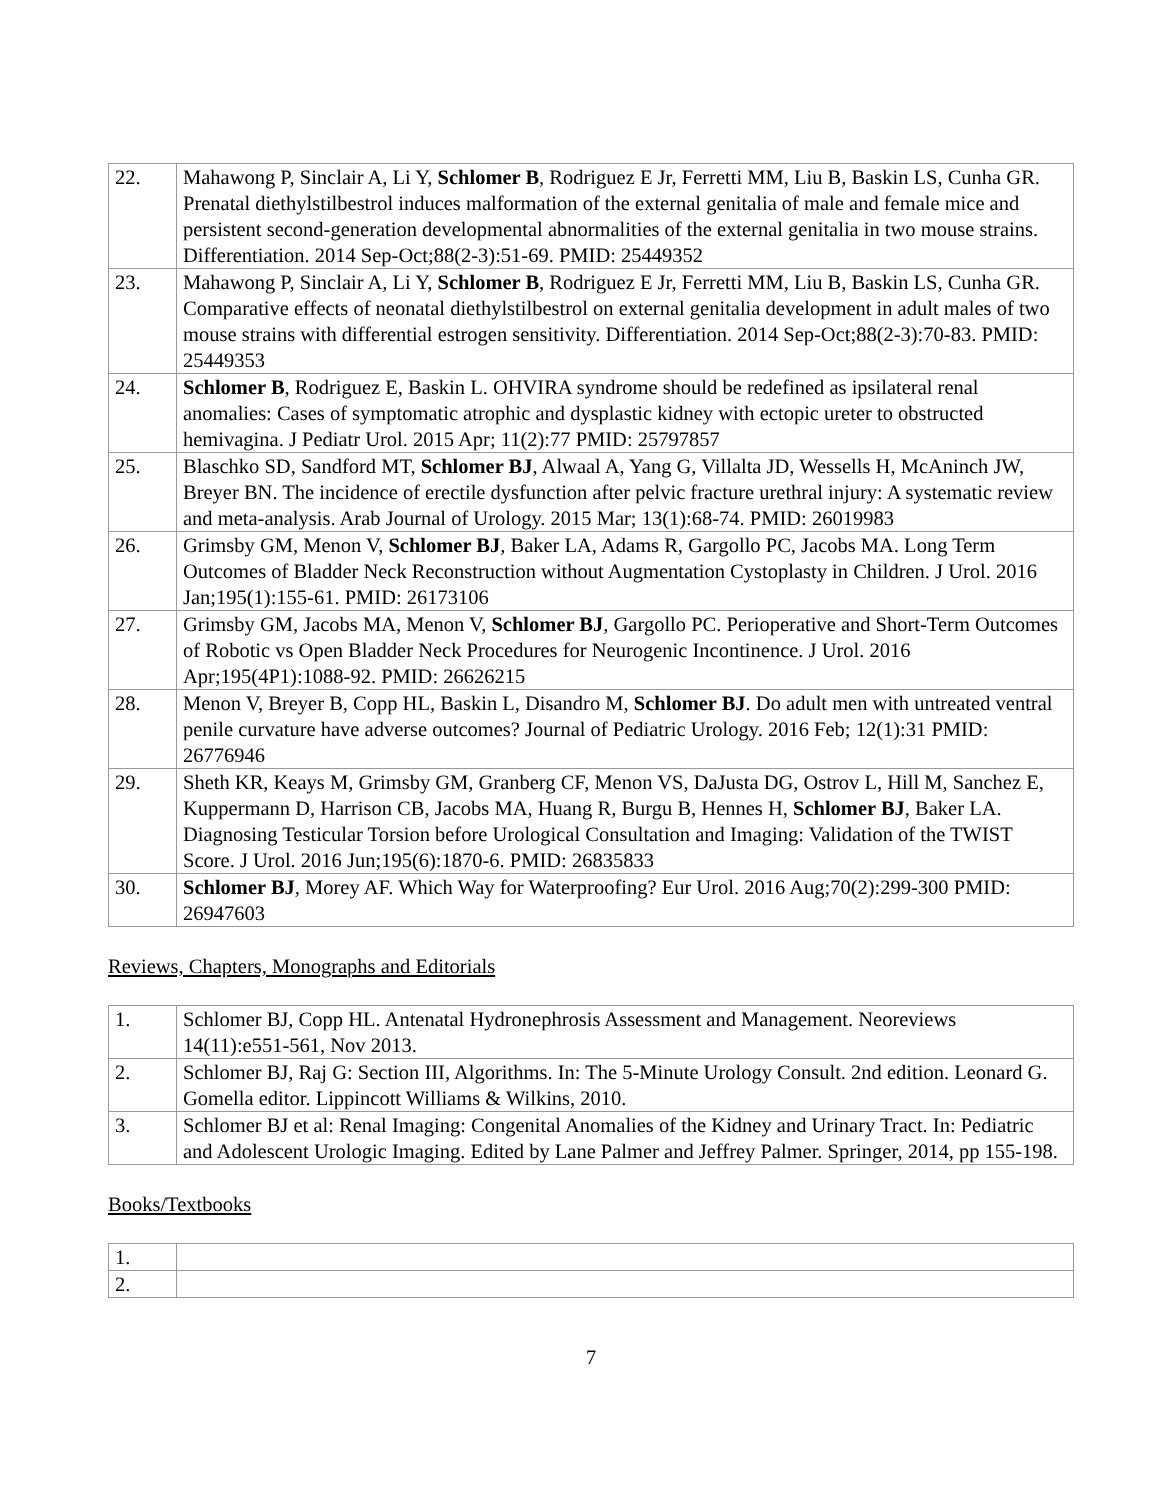| 22. | Mahawong P, Sinclair A, Li Y, Schlomer B , Rodriguez E Jr, Ferretti MM, Liu B, Baskin LS, Cunha GR. Prenatal diethylstilbestrol induces malformation of the external genitalia of male and female mice and persistent second-generation developmental abnormalities of the external genitalia in two mouse strains. Differentiation. 2014 Sep-Oct;88(2-3):51-69. PMID: 25449352 |
| 23. | Mahawong P, Sinclair A, Li Y, Schlomer B , Rodriguez E Jr, Ferretti MM, Liu B, Baskin LS, Cunha GR. Comparative effects of neonatal diethylstilbestrol on external genitalia development in adult males of two mouse strains with differential estrogen sensitivity. Differentiation. 2014 Sep-Oct;88(2-3):70-83. PMID: 25449353 |
| 24. | Schlomer B , Rodriguez E, Baskin L. OHVIRA syndrome should be redefined as ipsilateral renal anomalies: Cases of symptomatic atrophic and dysplastic kidney with ectopic ureter to obstructed hemivagina. J Pediatr Urol. 2015 Apr; 11(2):77 PMID: 25797857 |
| 25. | Blaschko SD, Sandford MT, Schlomer BJ , Alwaal A, Yang G, Villalta JD, Wessells H, McAninch JW, Breyer BN. The incidence of erectile dysfunction after pelvic fracture urethral injury: A systematic review and meta-analysis. Arab Journal of Urology. 2015 Mar; 13(1):68-74. PMID: 26019983 |
| 26. | Grimsby GM, Menon V, Schlomer BJ , Baker LA, Adams R, Gargollo PC, Jacobs MA. Long Term Outcomes of Bladder Neck Reconstruction without Augmentation Cystoplasty in Children. J Urol. 2016 Jan;195(1):155-61. PMID: 26173106 |
| 27. | Grimsby GM, Jacobs MA, Menon V, Schlomer BJ , Gargollo PC. Perioperative and Short-Term Outcomes of Robotic vs Open Bladder Neck Procedures for Neurogenic Incontinence. J Urol. 2016 Apr;195(4P1):1088-92. PMID: 26626215 |
| 28. | Menon V, Breyer B, Copp HL, Baskin L, Disandro M, Schlomer BJ . Do adult men with untreated ventral penile curvature have adverse outcomes? Journal of Pediatric Urology. 2016 Feb; 12(1):31 PMID: 26776946 |
| 29. | Sheth KR, Keays M, Grimsby GM, Granberg CF, Menon VS, DaJusta DG, Ostrov L, Hill M, Sanchez E, Kuppermann D, Harrison CB, Jacobs MA, Huang R, Burgu B, Hennes H, Schlomer BJ , Baker LA. Diagnosing Testicular Torsion before Urological Consultation and Imaging: Validation of the TWIST Score. J Urol. 2016 Jun;195(6):1870-6. PMID: 26835833 |
| 30. | Schlomer BJ , Morey AF. Which Way for Waterproofing? Eur Urol. 2016 Aug;70(2):299-300 PMID: 26947603 |
Reviews, Chapters, Monographs and Editorials
| 1. | Schlomer BJ, Copp HL. Antenatal Hydronephrosis Assessment and Management. Neoreviews 14(11):e551-561, Nov 2013. |
| 2. | Schlomer BJ, Raj G: Section III, Algorithms. In: The 5-Minute Urology Consult. 2nd edition. Leonard G. Gomella editor. Lippincott Williams & Wilkins, 2010. |
| 3. | Schlomer BJ et al: Renal Imaging: Congenital Anomalies of the Kidney and Urinary Tract. In: Pediatric and Adolescent Urologic Imaging. Edited by Lane Palmer and Jeffrey Palmer. Springer, 2014, pp 155-198. |
Books/Textbooks
| 1. | |
| 2. | |
7